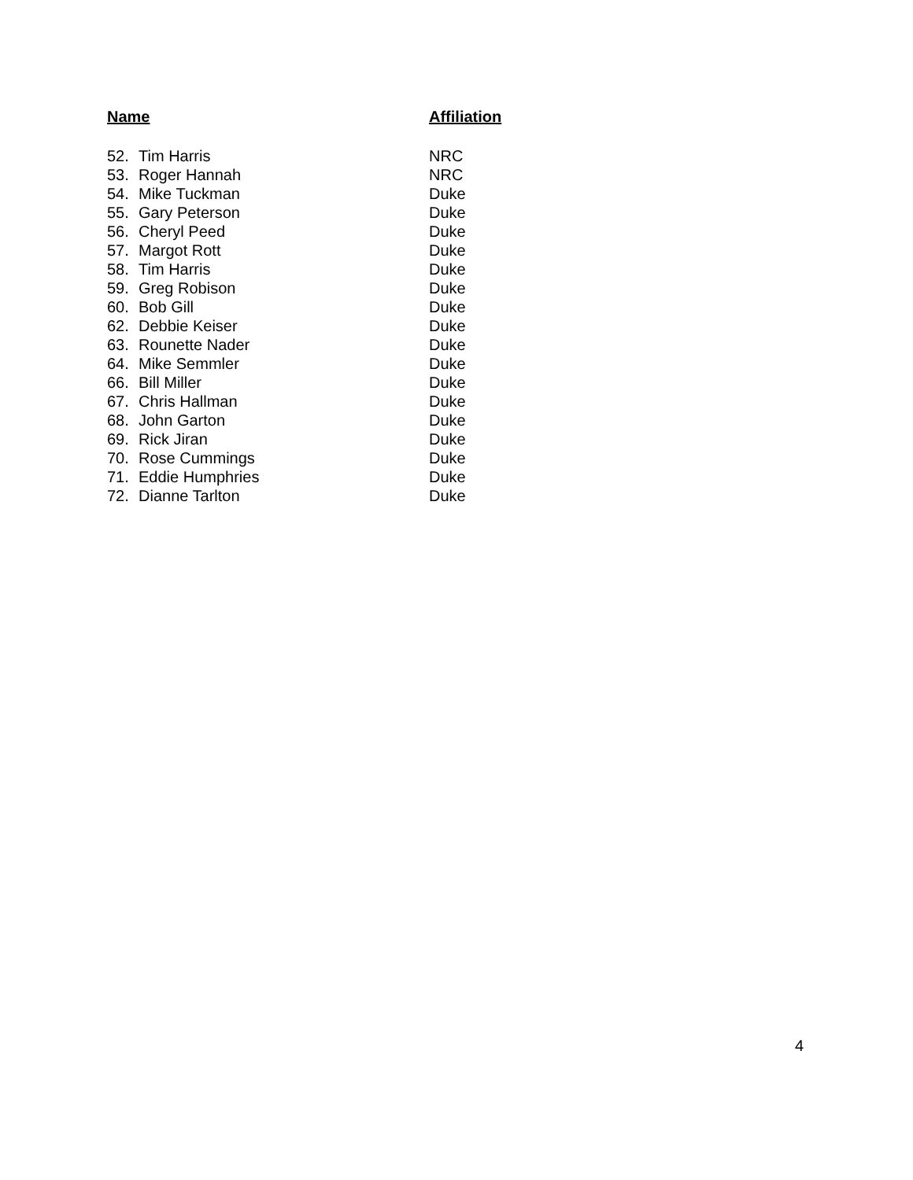| Name | | Affiliation |
| --- | --- | --- |
| 52. | Tim Harris | NRC |
| 53. | Roger Hannah | NRC |
| 54. | Mike Tuckman | Duke |
| 55. | Gary Peterson | Duke |
| 56. | Cheryl Peed | Duke |
| 57. | Margot Rott | Duke |
| 58. | Tim Harris | Duke |
| 59. | Greg Robison | Duke |
| 60. | Bob Gill | Duke |
| 62. | Debbie Keiser | Duke |
| 63. | Rounette Nader | Duke |
| 64. | Mike Semmler | Duke |
| 66. | Bill Miller | Duke |
| 67. | Chris Hallman | Duke |
| 68. | John Garton | Duke |
| 69. | Rick Jiran | Duke |
| 70. | Rose Cummings | Duke |
| 71. | Eddie Humphries | Duke |
| 72. | Dianne Tarlton | Duke |
4